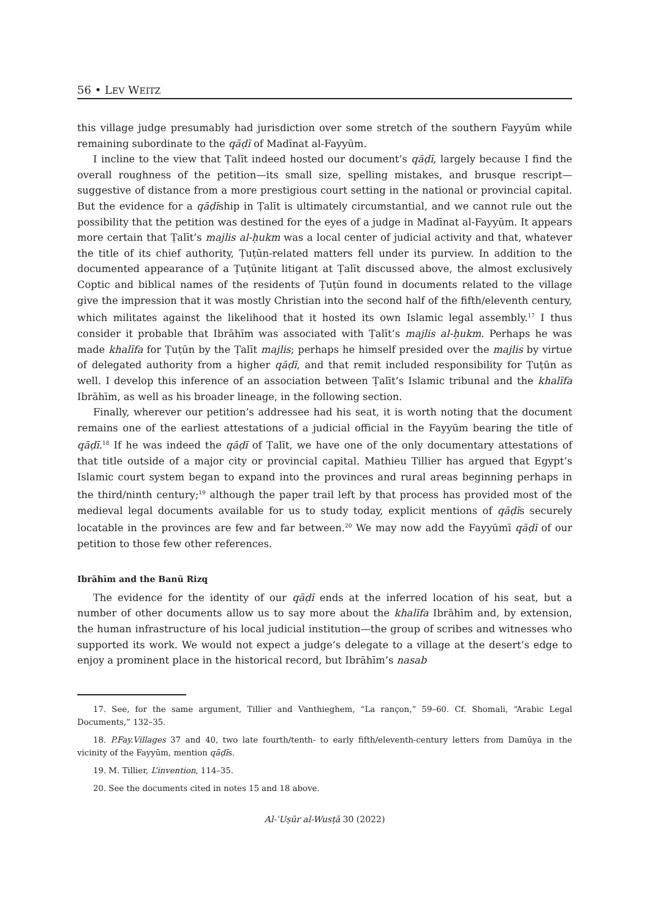56 • LEV WEITZ
this village judge presumably had jurisdiction over some stretch of the southern Fayyūm while remaining subordinate to the qāḍī of Madīnat al-Fayyūm.
I incline to the view that Ṭalīt indeed hosted our document’s qāḍī, largely because I find the overall roughness of the petition—its small size, spelling mistakes, and brusque rescript—suggestive of distance from a more prestigious court setting in the national or provincial capital. But the evidence for a qāḍīship in Ṭalīt is ultimately circumstantial, and we cannot rule out the possibility that the petition was destined for the eyes of a judge in Madīnat al-Fayyūm. It appears more certain that Ṭalīt’s majlis al-ḥukm was a local center of judicial activity and that, whatever the title of its chief authority, Ṭuṭūn-related matters fell under its purview. In addition to the documented appearance of a Ṭuṭūnite litigant at Ṭalīt discussed above, the almost exclusively Coptic and biblical names of the residents of Ṭuṭūn found in documents related to the village give the impression that it was mostly Christian into the second half of the fifth/eleventh century, which militates against the likelihood that it hosted its own Islamic legal assembly.<sup>17</sup> I thus consider it probable that Ibrāhīm was associated with Ṭalīt’s majlis al-ḥukm. Perhaps he was made khalīfa for Ṭuṭūn by the Ṭalīt majlis; perhaps he himself presided over the majlis by virtue of delegated authority from a higher qāḍī, and that remit included responsibility for Ṭuṭūn as well. I develop this inference of an association between Ṭalīt’s Islamic tribunal and the khalīfa Ibrāhīm, as well as his broader lineage, in the following section.
Finally, wherever our petition’s addressee had his seat, it is worth noting that the document remains one of the earliest attestations of a judicial official in the Fayyūm bearing the title of qāḍī.<sup>18</sup> If he was indeed the qāḍī of Ṭalīt, we have one of the only documentary attestations of that title outside of a major city or provincial capital. Mathieu Tillier has argued that Egypt’s Islamic court system began to expand into the provinces and rural areas beginning perhaps in the third/ninth century;<sup>19</sup> although the paper trail left by that process has provided most of the medieval legal documents available for us to study today, explicit mentions of qāḍīs securely locatable in the provinces are few and far between.<sup>20</sup> We may now add the Fayyūmī qāḍī of our petition to those few other references.
Ibrāhīm and the Banū Rizq
The evidence for the identity of our qāḍī ends at the inferred location of his seat, but a number of other documents allow us to say more about the khalīfa Ibrāhīm and, by extension, the human infrastructure of his local judicial institution—the group of scribes and witnesses who supported its work. We would not expect a judge’s delegate to a village at the desert’s edge to enjoy a prominent place in the historical record, but Ibrāhīm’s nasab
17. See, for the same argument, Tillier and Vanthieghem, “La rançon,” 59–60. Cf. Shomali, “Arabic Legal Documents,” 132–35.
18. P.Fay.Villages 37 and 40, two late fourth/tenth- to early fifth/eleventh-century letters from Damūya in the vicinity of the Fayyūm, mention qāḍīs.
19. M. Tillier, L’invention, 114–35.
20. See the documents cited in notes 15 and 18 above.
Al-ʿUṣūr al-Wusṭā 30 (2022)